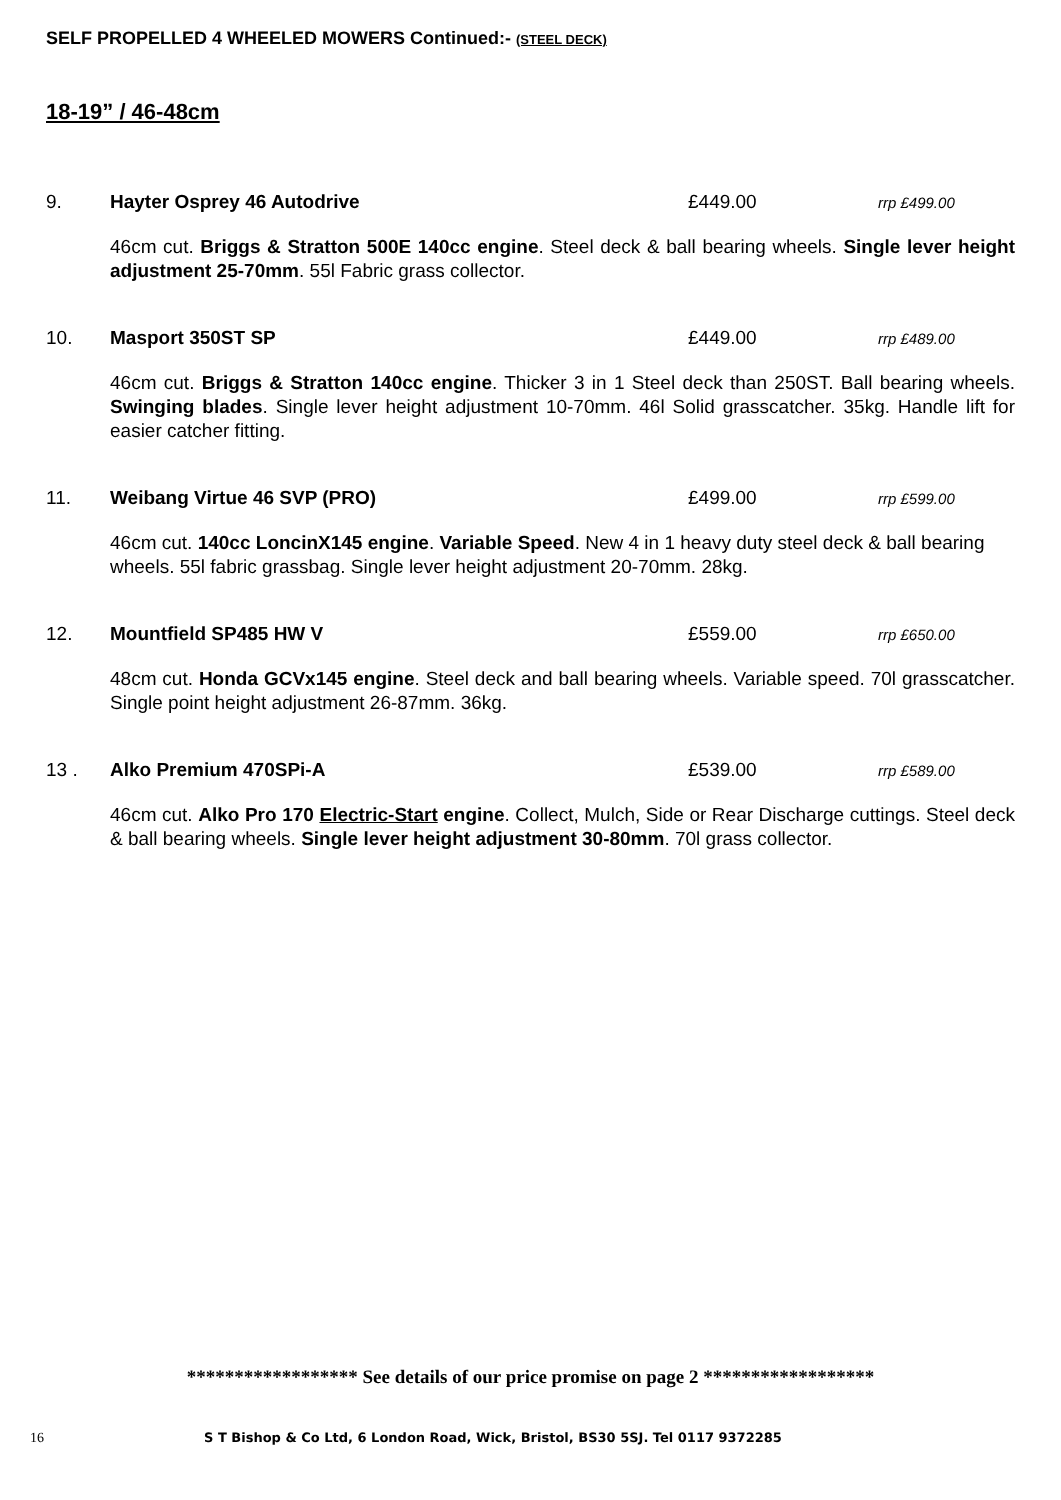SELF PROPELLED 4 WHEELED MOWERS Continued:- (STEEL DECK)
18-19” / 46-48cm
9. Hayter Osprey 46 Autodrive £449.00 rrp £499.00
46cm cut. Briggs & Stratton 500E 140cc engine. Steel deck & ball bearing wheels. Single lever height adjustment 25-70mm. 55l Fabric grass collector.
10. Masport 350ST SP £449.00 rrp £489.00
46cm cut. Briggs & Stratton 140cc engine. Thicker 3 in 1 Steel deck than 250ST. Ball bearing wheels. Swinging blades. Single lever height adjustment 10-70mm. 46l Solid grasscatcher. 35kg. Handle lift for easier catcher fitting.
11. Weibang Virtue 46 SVP (PRO) £499.00 rrp £599.00
46cm cut. 140cc LoncinX145 engine. Variable Speed. New 4 in 1 heavy duty steel deck & ball bearing wheels. 55l fabric grassbag. Single lever height adjustment 20-70mm. 28kg.
12. Mountfield SP485 HW V £559.00 rrp £650.00
48cm cut. Honda GCVx145 engine. Steel deck and ball bearing wheels. Variable speed. 70l grasscatcher. Single point height adjustment 26-87mm. 36kg.
13 . Alko Premium 470SPi-A £539.00 rrp £589.00
46cm cut. Alko Pro 170 Electric-Start engine. Collect, Mulch, Side or Rear Discharge cuttings. Steel deck & ball bearing wheels. Single lever height adjustment 30-80mm. 70l grass collector.
****************** See details of our price promise on page 2 ******************
16 S T Bishop & Co Ltd, 6 London Road, Wick, Bristol, BS30 5SJ. Tel 0117 9372285